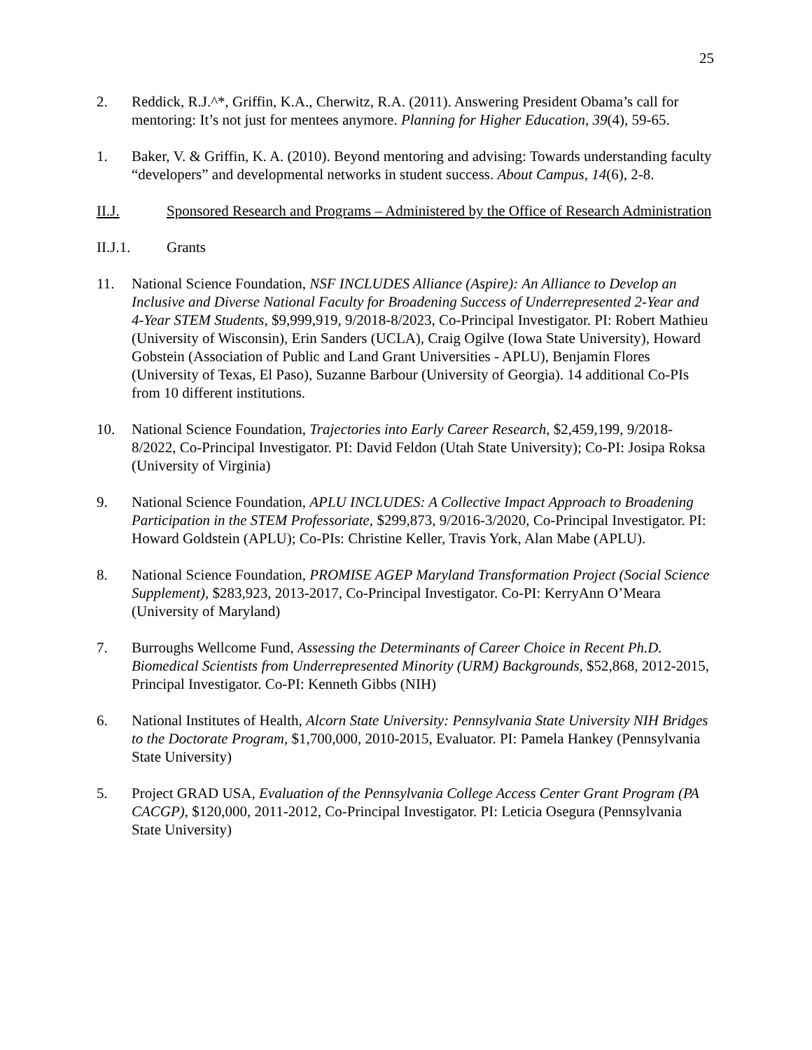25
2. Reddick, R.J.^*, Griffin, K.A., Cherwitz, R.A. (2011). Answering President Obama’s call for mentoring: It’s not just for mentees anymore. Planning for Higher Education, 39(4), 59-65.
1. Baker, V. & Griffin, K. A. (2010). Beyond mentoring and advising: Towards understanding faculty “developers” and developmental networks in student success. About Campus, 14(6), 2-8.
II.J. Sponsored Research and Programs – Administered by the Office of Research Administration
II.J.1. Grants
11. National Science Foundation, NSF INCLUDES Alliance (Aspire): An Alliance to Develop an Inclusive and Diverse National Faculty for Broadening Success of Underrepresented 2-Year and 4-Year STEM Students, $9,999,919, 9/2018-8/2023, Co-Principal Investigator. PI: Robert Mathieu (University of Wisconsin), Erin Sanders (UCLA), Craig Ogilve (Iowa State University), Howard Gobstein (Association of Public and Land Grant Universities - APLU), Benjamin Flores (University of Texas, El Paso), Suzanne Barbour (University of Georgia). 14 additional Co-PIs from 10 different institutions.
10. National Science Foundation, Trajectories into Early Career Research, $2,459,199, 9/2018-8/2022, Co-Principal Investigator. PI: David Feldon (Utah State University); Co-PI: Josipa Roksa (University of Virginia)
9. National Science Foundation, APLU INCLUDES: A Collective Impact Approach to Broadening Participation in the STEM Professoriate, $299,873, 9/2016-3/2020, Co-Principal Investigator. PI: Howard Goldstein (APLU); Co-PIs: Christine Keller, Travis York, Alan Mabe (APLU).
8. National Science Foundation, PROMISE AGEP Maryland Transformation Project (Social Science Supplement), $283,923, 2013-2017, Co-Principal Investigator. Co-PI: KerryAnn O’Meara (University of Maryland)
7. Burroughs Wellcome Fund, Assessing the Determinants of Career Choice in Recent Ph.D. Biomedical Scientists from Underrepresented Minority (URM) Backgrounds, $52,868, 2012-2015, Principal Investigator. Co-PI: Kenneth Gibbs (NIH)
6. National Institutes of Health, Alcorn State University: Pennsylvania State University NIH Bridges to the Doctorate Program, $1,700,000, 2010-2015, Evaluator. PI: Pamela Hankey (Pennsylvania State University)
5. Project GRAD USA, Evaluation of the Pennsylvania College Access Center Grant Program (PA CACGP), $120,000, 2011-2012, Co-Principal Investigator. PI: Leticia Osegura (Pennsylvania State University)